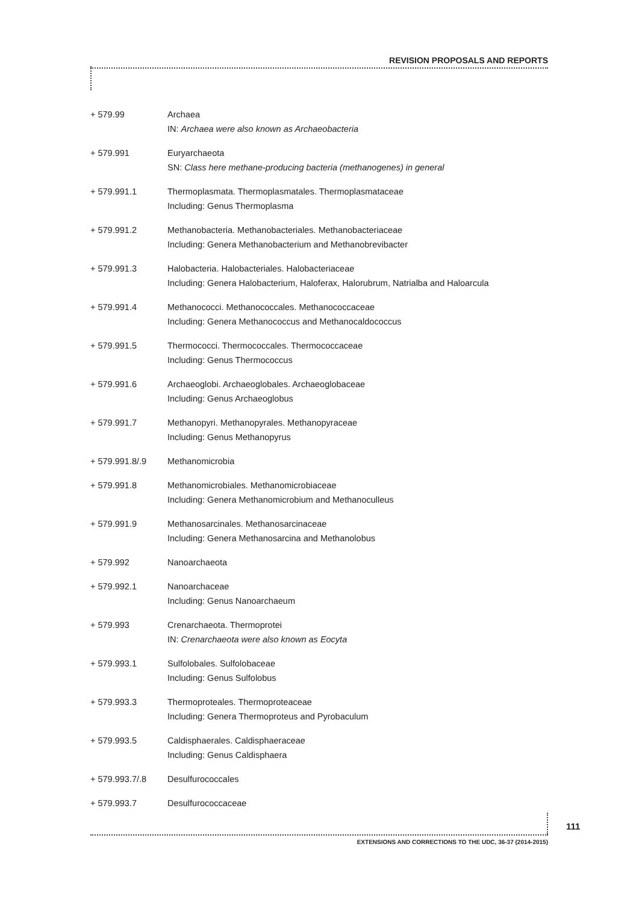REVISION PROPOSALS AND REPORTS
+ 579.99 Archaea
IN: Archaea were also known as Archaeobacteria
+ 579.991 Euryarchaeota
SN: Class here methane-producing bacteria (methanogenes) in general
+ 579.991.1 Thermoplasmata. Thermoplasmatales. Thermoplasmataceae
Including: Genus Thermoplasma
+ 579.991.2 Methanobacteria. Methanobacteriales. Methanobacteriaceae
Including: Genera Methanobacterium and Methanobrevibacter
+ 579.991.3 Halobacteria. Halobacteriales. Halobacteriaceae
Including: Genera Halobacterium, Haloferax, Halorubrum, Natrialba and Haloarcula
+ 579.991.4 Methanococci. Methanococcales. Methanococcaceae
Including: Genera Methanococcus and Methanocaldococcus
+ 579.991.5 Thermococci. Thermococcales. Thermococcaceae
Including: Genus Thermococcus
+ 579.991.6 Archaeoglobi. Archaeoglobales. Archaeoglobaceae
Including: Genus Archaeoglobus
+ 579.991.7 Methanopyri. Methanopyrales. Methanopyraceae
Including: Genus Methanopyrus
+ 579.991.8/.9 Methanomicrobia
+ 579.991.8 Methanomicrobiales. Methanomicrobiaceae
Including: Genera Methanomicrobium and Methanoculleus
+ 579.991.9 Methanosarcinales. Methanosarcinaceae
Including: Genera Methanosarcina and Methanolobus
+ 579.992 Nanoarchaeota
+ 579.992.1 Nanoarchaceae
Including: Genus Nanoarchaeum
+ 579.993 Crenarchaeota. Thermoprotei
IN: Crenarchaeota were also known as Eocyta
+ 579.993.1 Sulfolobales. Sulfolobaceae
Including: Genus Sulfolobus
+ 579.993.3 Thermoproteales. Thermoproteaceae
Including: Genera Thermoproteus and Pyrobaculum
+ 579.993.5 Caldisphaerales. Caldisphaeraceae
Including: Genus Caldisphaera
+ 579.993.7/.8 Desulfurococcales
+ 579.993.7 Desulfurococcaceae
111
EXTENSIONS AND CORRECTIONS TO THE UDC, 36-37 (2014-2015)